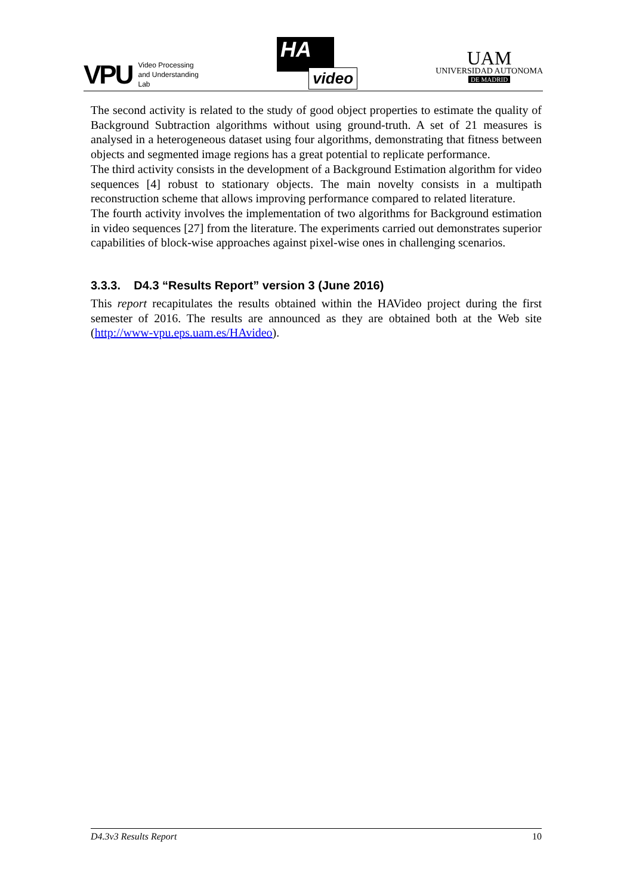VPU Video Processing
and Understanding
Lab
HA
video
UAM
UNIVERSIDAD AUTONOMA
DE MADRID
The second activity is related to the study of good object properties to estimate the quality of Background Subtraction algorithms without using ground-truth. A set of 21 measures is analysed in a heterogeneous dataset using four algorithms, demonstrating that fitness between objects and segmented image regions has a great potential to replicate performance.
The third activity consists in the development of a Background Estimation algorithm for video sequences [4] robust to stationary objects. The main novelty consists in a multipath reconstruction scheme that allows improving performance compared to related literature.
The fourth activity involves the implementation of two algorithms for Background estimation in video sequences [27] from the literature. The experiments carried out demonstrates superior capabilities of block-wise approaches against pixel-wise ones in challenging scenarios.
3.3.3. D4.3 “Results Report” version 3 (June 2016)
This report recapitulates the results obtained within the HAVideo project during the first semester of 2016. The results are announced as they are obtained both at the Web site (http://www-vpu.eps.uam.es/HAvideo).
D4.3v3 Results Report 10